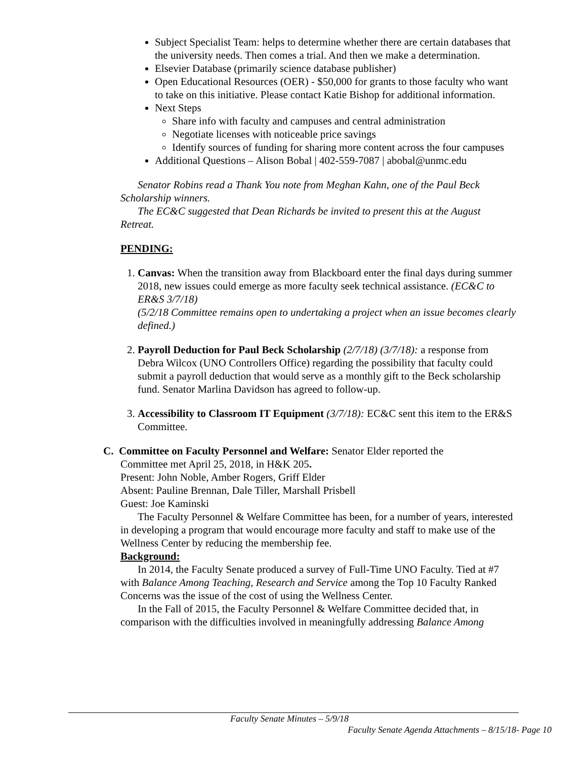Subject Specialist Team: helps to determine whether there are certain databases that the university needs. Then comes a trial. And then we make a determination.
Elsevier Database (primarily science database publisher)
Open Educational Resources (OER) - $50,000 for grants to those faculty who want to take on this initiative. Please contact Katie Bishop for additional information.
Next Steps
Share info with faculty and campuses and central administration
Negotiate licenses with noticeable price savings
Identify sources of funding for sharing more content across the four campuses
Additional Questions – Alison Bobal | 402-559-7087 | abobal@unmc.edu
Senator Robins read a Thank You note from Meghan Kahn, one of the Paul Beck Scholarship winners.
The EC&C suggested that Dean Richards be invited to present this at the August Retreat.
PENDING:
1. Canvas: When the transition away from Blackboard enter the final days during summer 2018, new issues could emerge as more faculty seek technical assistance. (EC&C to ER&S 3/7/18)
(5/2/18 Committee remains open to undertaking a project when an issue becomes clearly defined.)
2. Payroll Deduction for Paul Beck Scholarship (2/7/18) (3/7/18): a response from Debra Wilcox (UNO Controllers Office) regarding the possibility that faculty could submit a payroll deduction that would serve as a monthly gift to the Beck scholarship fund. Senator Marlina Davidson has agreed to follow-up.
3. Accessibility to Classroom IT Equipment (3/7/18): EC&C sent this item to the ER&S Committee.
C. Committee on Faculty Personnel and Welfare: Senator Elder reported the
Committee met April 25, 2018, in H&K 205.
Present: John Noble, Amber Rogers, Griff Elder
Absent: Pauline Brennan, Dale Tiller, Marshall Prisbell
Guest: Joe Kaminski
The Faculty Personnel & Welfare Committee has been, for a number of years, interested in developing a program that would encourage more faculty and staff to make use of the Wellness Center by reducing the membership fee.
Background:
In 2014, the Faculty Senate produced a survey of Full-Time UNO Faculty. Tied at #7 with Balance Among Teaching, Research and Service among the Top 10 Faculty Ranked Concerns was the issue of the cost of using the Wellness Center.
In the Fall of 2015, the Faculty Personnel & Welfare Committee decided that, in comparison with the difficulties involved in meaningfully addressing Balance Among
Faculty Senate Minutes – 5/9/18
Faculty Senate Agenda Attachments – 8/15/18- Page 10